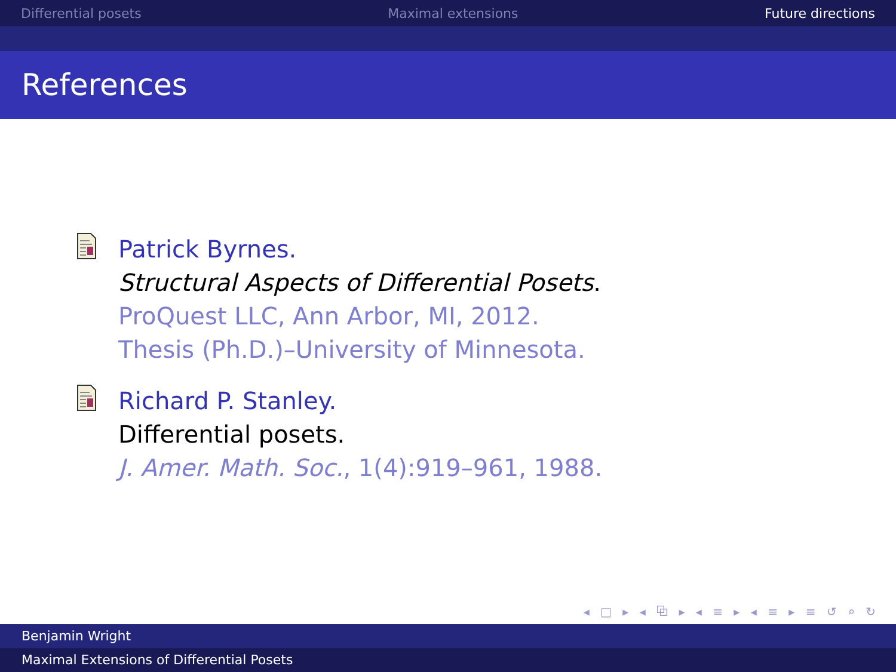Differential posets Maximal extensions Future directions
References
Patrick Byrnes.
Structural Aspects of Differential Posets.
ProQuest LLC, Ann Arbor, MI, 2012.
Thesis (Ph.D.)–University of Minnesota.
Richard P. Stanley.
Differential posets.
J. Amer. Math. Soc., 1(4):919–961, 1988.
◂ □ ▸ ◂ ⧉ ▸ ◂ ≡ ▸ ◂ ≡ ▸ ≡ ↺ ⌕ ↻
Benjamin Wright
Maximal Extensions of Differential Posets